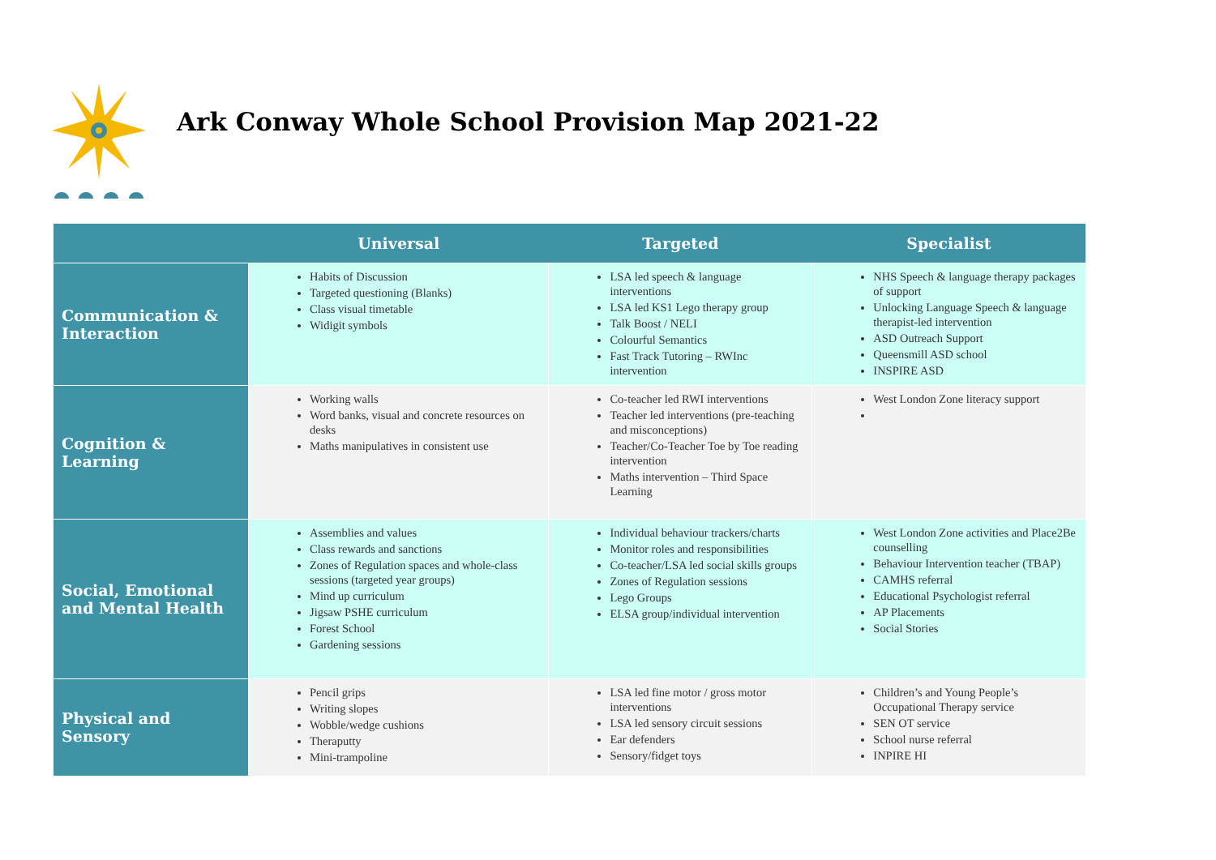Ark Conway Whole School Provision Map 2021-22
| | Universal | Targeted | Specialist |
| --- | --- | --- | --- |
| Communication & Interaction | Habits of Discussion Targeted questioning (Blanks) Class visual timetable Widigit symbols | LSA led speech & language interventions LSA led KS1 Lego therapy group Talk Boost / NELI Colourful Semantics Fast Track Tutoring – RWInc intervention | NHS Speech & language therapy packages of support Unlocking Language Speech & language therapist-led intervention ASD Outreach Support Queensmill ASD school INSPIRE ASD |
| Cognition & Learning | Working walls Word banks, visual and concrete resources on desks Maths manipulatives in consistent use | Co-teacher led RWI interventions Teacher led interventions (pre-teaching and misconceptions) Teacher/Co-Teacher Toe by Toe reading intervention Maths intervention – Third Space Learning | West London Zone literacy support |
| Social, Emotional and Mental Health | Assemblies and values Class rewards and sanctions Zones of Regulation spaces and whole-class sessions (targeted year groups) Mind up curriculum Jigsaw PSHE curriculum Forest School Gardening sessions | Individual behaviour trackers/charts Monitor roles and responsibilities Co-teacher/LSA led social skills groups Zones of Regulation sessions Lego Groups ELSA group/individual intervention | West London Zone activities and Place2Be counselling Behaviour Intervention teacher (TBAP) CAMHS referral Educational Psychologist referral AP Placements Social Stories |
| Physical and Sensory | Pencil grips Writing slopes Wobble/wedge cushions Theraputty Mini-trampoline | LSA led fine motor / gross motor interventions LSA led sensory circuit sessions Ear defenders Sensory/fidget toys | Children’s and Young People’s Occupational Therapy service SEN OT service School nurse referral INPIRE HI |